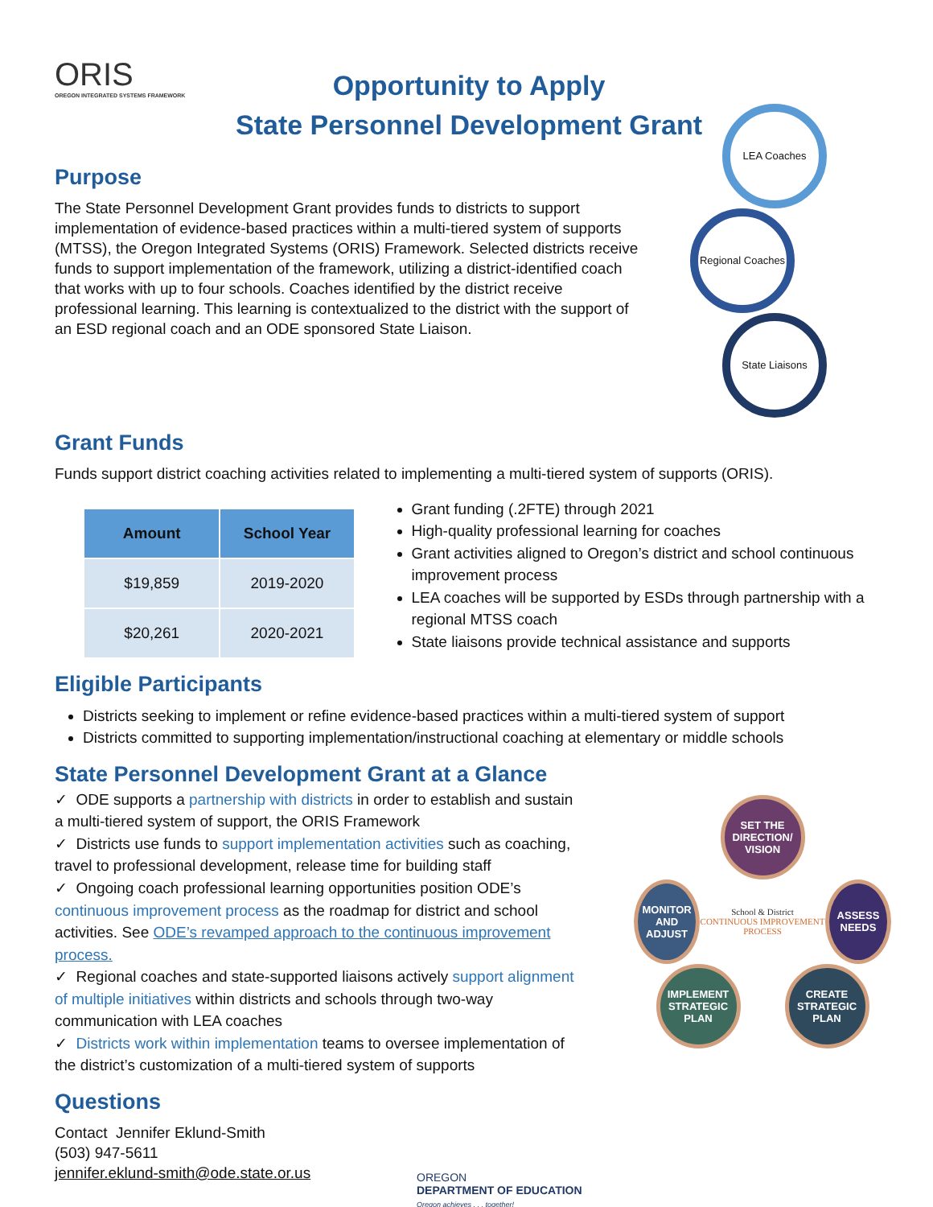ORIS
OREGON INTEGRATED SYSTEMS FRAMEWORK
Opportunity to Apply
State Personnel Development Grant
Purpose
The State Personnel Development Grant provides funds to districts to support implementation of evidence-based practices within a multi-tiered system of supports (MTSS), the Oregon Integrated Systems (ORIS) Framework. Selected districts receive funds to support implementation of the framework, utilizing a district-identified coach that works with up to four schools. Coaches identified by the district receive professional learning. This learning is contextualized to the district with the support of an ESD regional coach and an ODE sponsored State Liaison.
LEA Coaches
Regional Coaches
State Liaisons
Grant Funds
Funds support district coaching activities related to implementing a multi-tiered system of supports (ORIS).
| Amount | School Year |
| --- | --- |
| $19,859 | 2019-2020 |
| $20,261 | 2020-2021 |
Grant funding (.2FTE) through 2021
High-quality professional learning for coaches
Grant activities aligned to Oregon’s district and school continuous improvement process
LEA coaches will be supported by ESDs through partnership with a regional MTSS coach
State liaisons provide technical assistance and supports
Eligible Participants
Districts seeking to implement or refine evidence-based practices within a multi-tiered system of support
Districts committed to supporting implementation/instructional coaching at elementary or middle schools
State Personnel Development Grant at a Glance
✓ ODE supports a partnership with districts in order to establish and sustain a multi-tiered system of support, the ORIS Framework
✓ Districts use funds to support implementation activities such as coaching, travel to professional development, release time for building staff
✓ Ongoing coach professional learning opportunities position ODE’s continuous improvement process as the roadmap for district and school activities. See ODE’s revamped approach to the continuous improvement process.
✓ Regional coaches and state-supported liaisons actively support alignment of multiple initiatives within districts and schools through two-way communication with LEA coaches
✓ Districts work within implementation teams to oversee implementation of the district’s customization of a multi-tiered system of supports
SET THE DIRECTION/ VISION
MONITOR AND ADJUST
School & District
CONTINUOUS IMPROVEMENT PROCESS
ASSESS NEEDS
IMPLEMENT STRATEGIC PLAN
CREATE STRATEGIC PLAN
Questions
Contact Jennifer Eklund-Smith
(503) 947-5611
jennifer.eklund-smith@ode.state.or.us
OREGON
DEPARTMENT OF EDUCATION
Oregon achieves . . . together!